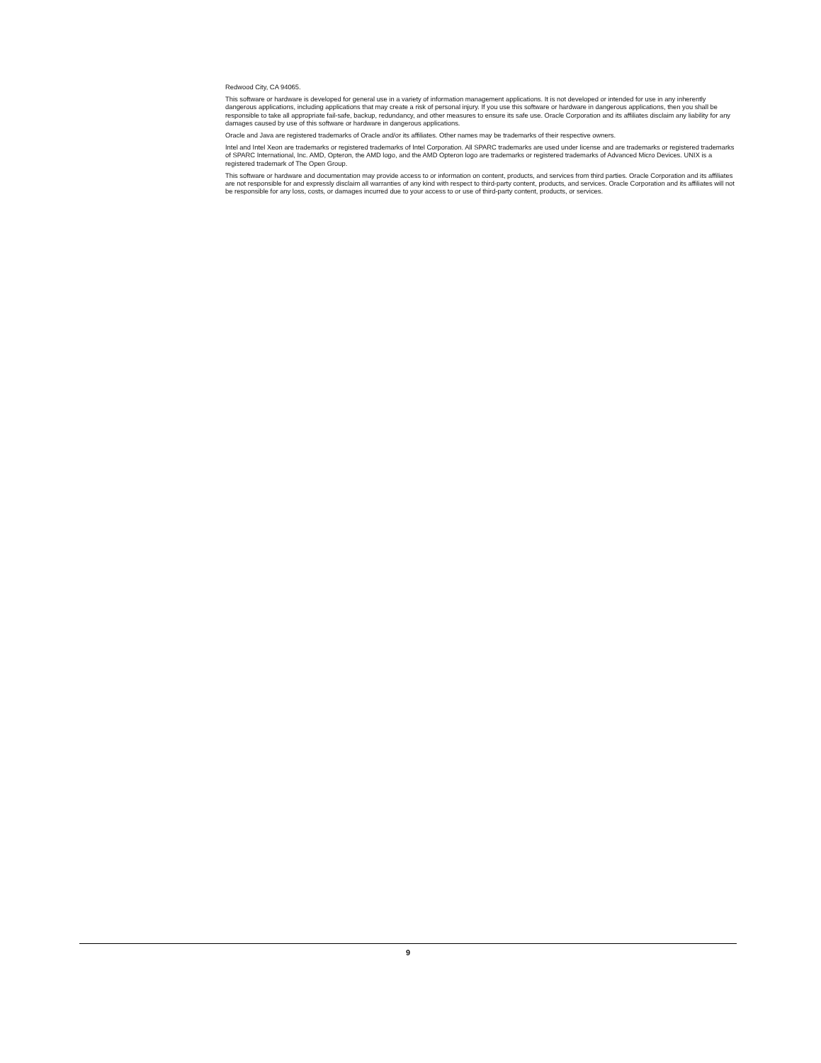Redwood City, CA 94065.
This software or hardware is developed for general use in a variety of information management applications. It is not developed or intended for use in any inherently dangerous applications, including applications that may create a risk of personal injury. If you use this software or hardware in dangerous applications, then you shall be responsible to take all appropriate fail-safe, backup, redundancy, and other measures to ensure its safe use. Oracle Corporation and its affiliates disclaim any liability for any damages caused by use of this software or hardware in dangerous applications.
Oracle and Java are registered trademarks of Oracle and/or its affiliates. Other names may be trademarks of their respective owners.
Intel and Intel Xeon are trademarks or registered trademarks of Intel Corporation. All SPARC trademarks are used under license and are trademarks or registered trademarks of SPARC International, Inc. AMD, Opteron, the AMD logo, and the AMD Opteron logo are trademarks or registered trademarks of Advanced Micro Devices. UNIX is a registered trademark of The Open Group.
This software or hardware and documentation may provide access to or information on content, products, and services from third parties. Oracle Corporation and its affiliates are not responsible for and expressly disclaim all warranties of any kind with respect to third-party content, products, and services. Oracle Corporation and its affiliates will not be responsible for any loss, costs, or damages incurred due to your access to or use of third-party content, products, or services.
9